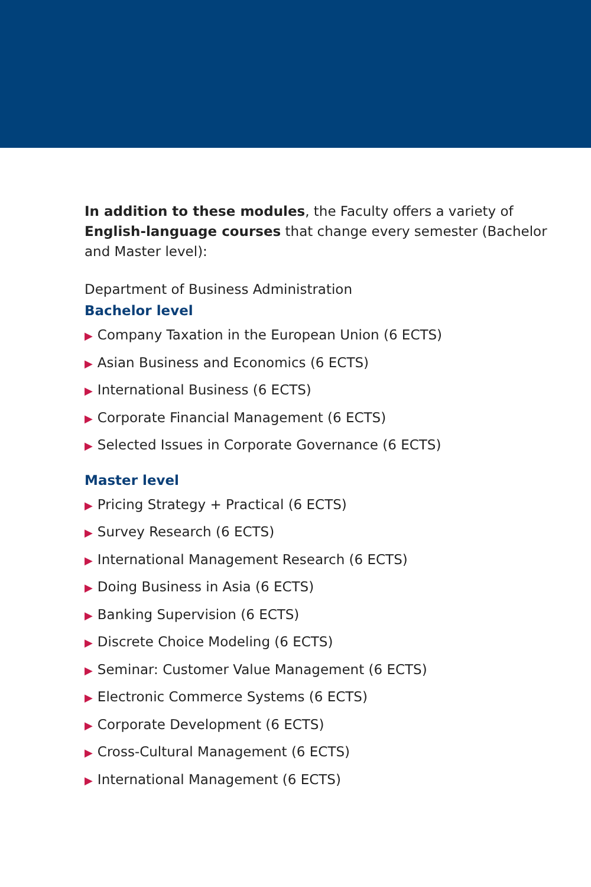In addition to these modules, the Faculty offers a variety of English-language courses that change every semester (Bachelor and Master level):
Department of Business Administration
Bachelor level
▶ Company Taxation in the European Union (6 ECTS)
▶ Asian Business and Economics (6 ECTS)
▶ International Business (6 ECTS)
▶ Corporate Financial Management (6 ECTS)
▶ Selected Issues in Corporate Governance (6 ECTS)
Master level
▶ Pricing Strategy + Practical (6 ECTS)
▶ Survey Research (6 ECTS)
▶ International Management Research (6 ECTS)
▶ Doing Business in Asia (6 ECTS)
▶ Banking Supervision (6 ECTS)
▶ Discrete Choice Modeling (6 ECTS)
▶ Seminar: Customer Value Management (6 ECTS)
▶ Electronic Commerce Systems (6 ECTS)
▶ Corporate Development (6 ECTS)
▶ Cross-Cultural Management (6 ECTS)
▶ International Management (6 ECTS)